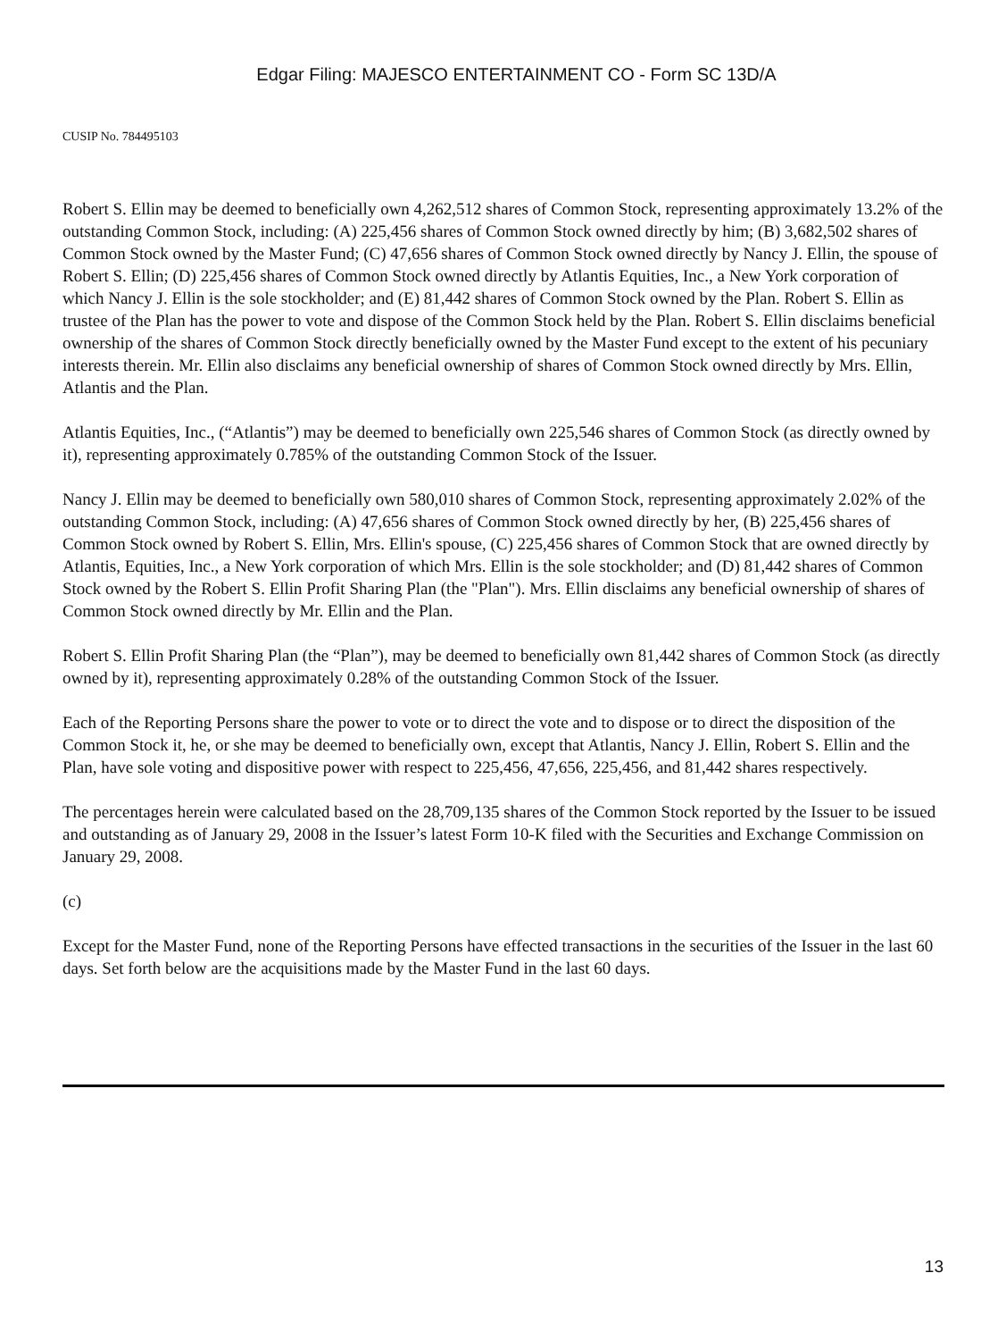Edgar Filing: MAJESCO ENTERTAINMENT CO - Form SC 13D/A
CUSIP No. 784495103
Robert S. Ellin may be deemed to beneficially own 4,262,512 shares of Common Stock, representing approximately 13.2% of the outstanding Common Stock, including: (A) 225,456 shares of Common Stock owned directly by him; (B) 3,682,502 shares of Common Stock owned by the Master Fund; (C) 47,656 shares of Common Stock owned directly by Nancy J. Ellin, the spouse of Robert S. Ellin; (D) 225,456 shares of Common Stock owned directly by Atlantis Equities, Inc., a New York corporation of which Nancy J. Ellin is the sole stockholder; and (E) 81,442 shares of Common Stock owned by the Plan. Robert S. Ellin as trustee of the Plan has the power to vote and dispose of the Common Stock held by the Plan. Robert S. Ellin disclaims beneficial ownership of the shares of Common Stock directly beneficially owned by the Master Fund except to the extent of his pecuniary interests therein. Mr. Ellin also disclaims any beneficial ownership of shares of Common Stock owned directly by Mrs. Ellin, Atlantis and the Plan.
Atlantis Equities, Inc., (“Atlantis”) may be deemed to beneficially own 225,546 shares of Common Stock (as directly owned by it), representing approximately 0.785% of the outstanding Common Stock of the Issuer.
Nancy J. Ellin may be deemed to beneficially own 580,010 shares of Common Stock, representing approximately 2.02% of the outstanding Common Stock, including: (A) 47,656 shares of Common Stock owned directly by her, (B) 225,456 shares of Common Stock owned by Robert S. Ellin, Mrs. Ellin's spouse, (C) 225,456 shares of Common Stock that are owned directly by Atlantis, Equities, Inc., a New York corporation of which Mrs. Ellin is the sole stockholder; and (D) 81,442 shares of Common Stock owned by the Robert S. Ellin Profit Sharing Plan (the "Plan"). Mrs. Ellin disclaims any beneficial ownership of shares of Common Stock owned directly by Mr. Ellin and the Plan.
Robert S. Ellin Profit Sharing Plan (the “Plan”), may be deemed to beneficially own 81,442 shares of Common Stock (as directly owned by it), representing approximately 0.28% of the outstanding Common Stock of the Issuer.
Each of the Reporting Persons share the power to vote or to direct the vote and to dispose or to direct the disposition of the Common Stock it, he, or she may be deemed to beneficially own, except that Atlantis, Nancy J. Ellin, Robert S. Ellin and the Plan, have sole voting and dispositive power with respect to 225,456, 47,656, 225,456, and 81,442 shares respectively.
The percentages herein were calculated based on the 28,709,135 shares of the Common Stock reported by the Issuer to be issued and outstanding as of January 29, 2008 in the Issuer’s latest Form 10-K filed with the Securities and Exchange Commission on January 29, 2008.
(c)
Except for the Master Fund, none of the Reporting Persons have effected transactions in the securities of the Issuer in the last 60 days. Set forth below are the acquisitions made by the Master Fund in the last 60 days.
13